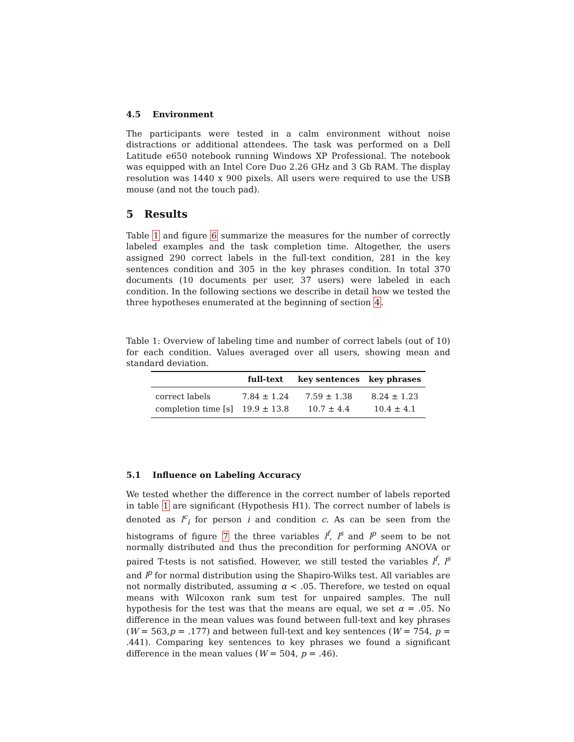4.5 Environment
The participants were tested in a calm environment without noise distractions or additional attendees. The task was performed on a Dell Latitude e650 notebook running Windows XP Professional. The notebook was equipped with an Intel Core Duo 2.26 GHz and 3 Gb RAM. The display resolution was 1440 x 900 pixels. All users were required to use the USB mouse (and not the touch pad).
5 Results
Table 1 and figure 6 summarize the measures for the number of correctly labeled examples and the task completion time. Altogether, the users assigned 290 correct labels in the full-text condition, 281 in the key sentences condition and 305 in the key phrases condition. In total 370 documents (10 documents per user, 37 users) were labeled in each condition. In the following sections we describe in detail how we tested the three hypotheses enumerated at the beginning of section 4.
Table 1: Overview of labeling time and number of correct labels (out of 10) for each condition. Values averaged over all users, showing mean and standard deviation.
| | full-text | key sentences | key phrases |
| --- | --- | --- | --- |
| correct labels | 7.84 ± 1.24 | 7.59 ± 1.38 | 8.24 ± 1.23 |
| completion time [s] | 19.9 ± 13.8 | 10.7 ± 4.4 | 10.4 ± 4.1 |
5.1 Influence on Labeling Accuracy
We tested whether the difference in the correct number of labels reported in table 1 are significant (Hypothesis H1). The correct number of labels is denoted as l<sup>c</sup><sub>i</sub> for person i and condition c. As can be seen from the histograms of figure 7 the three variables l<sup>f</sup>, l<sup>s</sup> and l<sup>p</sup> seem to be not normally distributed and thus the precondition for performing ANOVA or paired T-tests is not satisfied. However, we still tested the variables l<sup>f</sup>, l<sup>s</sup> and l<sup>p</sup> for normal distribution using the Shapiro-Wilks test. All variables are not normally distributed, assuming α < .05. Therefore, we tested on equal means with Wilcoxon rank sum test for unpaired samples. The null hypothesis for the test was that the means are equal, we set α = .05. No difference in the mean values was found between full-text and key phrases (W = 563,p = .177) and between full-text and key sentences (W = 754, p = .441). Comparing key sentences to key phrases we found a significant difference in the mean values (W = 504, p = .46).